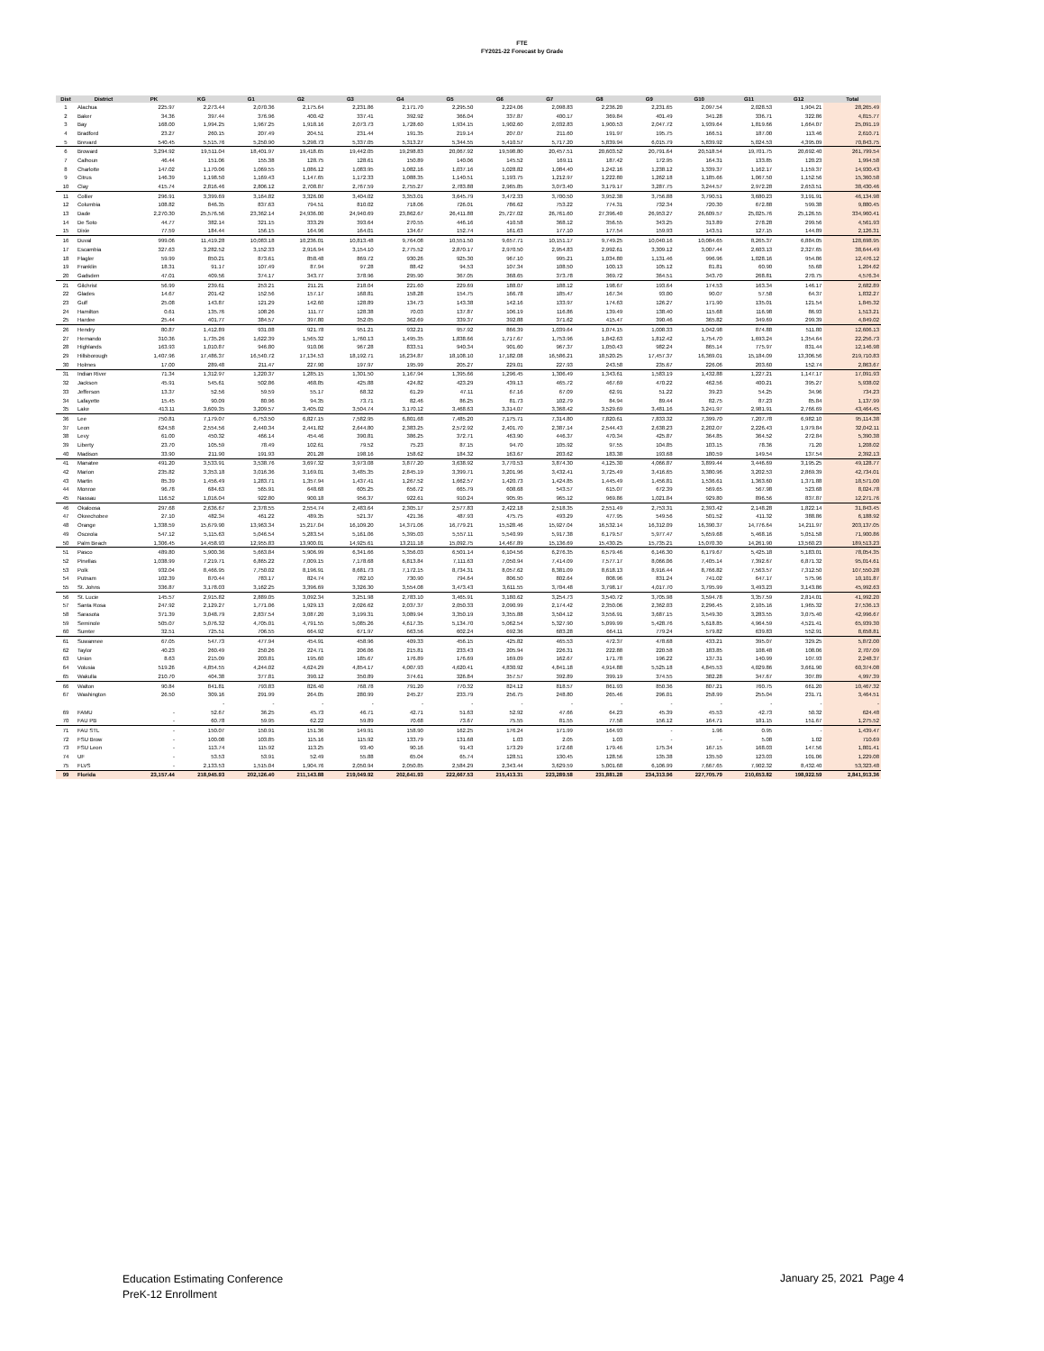FTE
FY2021-22 Forecast by Grade
| Dist | District | PK | KG | G1 | G2 | G3 | G4 | G5 | G6 | G7 | G8 | G9 | G10 | G11 | G12 | Total |
| --- | --- | --- | --- | --- | --- | --- | --- | --- | --- | --- | --- | --- | --- | --- | --- | --- |
| 1 | Alachua | 225.97 | 2,273.44 | 2,070.36 | 2,175.64 | 2,231.86 | 2,171.70 | 2,295.50 | 2,224.06 | 2,098.83 | 2,236.20 | 2,231.65 | 2,097.54 | 2,028.53 | 1,904.21 | 28,265.49 |
| 2 | Baker | 34.36 | 397.44 | 376.96 | 400.42 | 337.41 | 392.92 | 366.04 | 337.87 | 400.17 | 369.84 | 401.49 | 341.28 | 336.71 | 322.86 | 4,815.77 |
| 3 | Bay | 168.00 | 1,994.25 | 1,967.25 | 1,918.16 | 2,073.73 | 1,728.60 | 1,934.15 | 1,902.60 | 2,032.83 | 1,900.53 | 2,047.72 | 1,939.64 | 1,819.66 | 1,664.07 | 25,091.19 |
| 4 | Bradford | 23.27 | 260.15 | 207.49 | 204.51 | 231.44 | 191.35 | 219.14 | 207.07 | 211.60 | 191.97 | 195.75 | 166.51 | 187.00 | 113.46 | 2,610.71 |
| 5 | Brevard | 540.45 | 5,515.76 | 5,250.90 | 5,298.73 | 5,337.05 | 5,313.27 | 5,344.55 | 5,410.57 | 5,717.20 | 5,839.94 | 6,015.79 | 5,839.92 | 5,024.53 | 4,395.09 | 70,843.75 |
| 6 | Broward | 3,294.92 | 19,511.04 | 18,401.97 | 19,418.65 | 19,442.05 | 19,298.83 | 20,067.92 | 19,598.80 | 20,457.51 | 20,603.52 | 20,791.64 | 20,518.54 | 19,701.75 | 20,692.40 | 261,799.54 |
| 7 | Calhoun | 46.44 | 151.06 | 155.38 | 128.75 | 128.61 | 150.89 | 140.06 | 145.52 | 169.11 | 187.42 | 172.95 | 164.31 | 133.85 | 120.23 | 1,994.58 |
| 8 | Charlotte | 147.02 | 1,170.06 | 1,069.55 | 1,086.12 | 1,083.95 | 1,082.16 | 1,037.16 | 1,028.82 | 1,084.40 | 1,242.16 | 1,238.12 | 1,339.37 | 1,162.17 | 1,159.37 | 14,930.43 |
| 9 | Citrus | 146.39 | 1,198.50 | 1,169.43 | 1,147.65 | 1,172.33 | 1,088.35 | 1,140.51 | 1,193.75 | 1,212.97 | 1,222.80 | 1,262.18 | 1,185.66 | 1,067.50 | 1,152.56 | 15,360.58 |
| 10 | Clay | 415.74 | 2,816.46 | 2,806.12 | 2,708.87 | 2,767.59 | 2,755.27 | 2,783.88 | 2,965.85 | 3,073.40 | 3,179.17 | 3,287.75 | 3,244.57 | 2,972.28 | 2,653.51 | 38,430.46 |
| 11 | Collier | 296.91 | 3,399.69 | 3,164.82 | 3,326.00 | 3,404.02 | 3,353.01 | 3,645.79 | 3,472.33 | 3,700.50 | 3,952.38 | 3,756.88 | 3,790.51 | 3,680.23 | 3,191.91 | 46,134.98 |
| 12 | Columbia | 108.82 | 846.35 | 837.63 | 794.51 | 810.02 | 718.06 | 726.01 | 786.62 | 753.22 | 774.31 | 732.34 | 720.30 | 672.88 | 599.38 | 9,880.45 |
| 13 | Dade | 2,270.30 | 25,576.56 | 23,362.14 | 24,936.00 | 24,940.69 | 23,862.67 | 26,411.88 | 25,727.02 | 26,761.60 | 27,396.40 | 26,953.27 | 26,609.57 | 25,025.76 | 25,126.55 | 334,960.41 |
| 14 | De Soto | 44.77 | 382.14 | 321.15 | 333.29 | 393.64 | 270.55 | 446.16 | 410.58 | 368.12 | 356.55 | 343.25 | 313.89 | 278.28 | 299.56 | 4,561.93 |
| 15 | Dixie | 77.59 | 184.44 | 156.15 | 164.96 | 164.01 | 134.67 | 152.74 | 161.63 | 177.10 | 177.54 | 159.93 | 143.51 | 127.15 | 144.89 | 2,126.31 |
| 16 | Duval | 999.06 | 11,419.28 | 10,083.18 | 10,236.01 | 10,813.48 | 9,764.08 | 10,551.50 | 9,657.71 | 10,151.17 | 9,749.25 | 10,040.16 | 10,084.65 | 8,265.37 | 6,884.05 | 128,698.95 |
| 17 | Escambia | 327.63 | 3,282.52 | 3,152.33 | 2,916.94 | 3,154.10 | 2,775.52 | 2,870.17 | 2,970.50 | 2,954.83 | 2,992.61 | 3,309.12 | 3,007.44 | 2,603.13 | 2,327.65 | 38,644.49 |
| 18 | Flagler | 59.99 | 850.21 | 873.61 | 858.48 | 869.72 | 930.26 | 925.30 | 967.10 | 995.21 | 1,034.80 | 1,131.46 | 996.96 | 1,028.16 | 954.86 | 12,476.12 |
| 19 | Franklin | 18.31 | 91.17 | 107.49 | 87.94 | 97.28 | 88.42 | 94.53 | 107.34 | 108.50 | 100.13 | 105.12 | 81.81 | 60.90 | 55.68 | 1,204.62 |
| 20 | Gadsden | 47.01 | 409.56 | 374.17 | 343.77 | 378.96 | 295.90 | 367.05 | 368.65 | 373.78 | 369.72 | 364.51 | 343.70 | 268.81 | 270.75 | 4,576.34 |
| 21 | Gilchrist | 56.99 | 239.61 | 253.21 | 211.21 | 218.04 | 221.60 | 229.69 | 188.07 | 188.12 | 198.67 | 193.64 | 174.53 | 163.34 | 146.17 | 2,682.89 |
| 22 | Glades | 14.67 | 201.42 | 152.56 | 157.17 | 168.81 | 158.28 | 154.75 | 166.78 | 185.47 | 167.34 | 93.00 | 90.07 | 57.58 | 64.37 | 1,832.27 |
| 23 | Gulf | 25.08 | 143.87 | 121.29 | 142.60 | 128.89 | 134.73 | 143.38 | 142.16 | 133.97 | 174.63 | 126.27 | 171.90 | 135.01 | 121.54 | 1,845.32 |
| 24 | Hamilton | 0.61 | 135.76 | 108.26 | 111.77 | 128.38 | 70.03 | 137.87 | 106.19 | 116.86 | 139.49 | 138.40 | 115.68 | 116.98 | 86.93 | 1,513.21 |
| 25 | Hardee | 25.44 | 401.77 | 384.57 | 397.80 | 352.05 | 362.69 | 339.37 | 392.88 | 371.62 | 415.47 | 390.46 | 365.82 | 349.69 | 299.39 | 4,849.02 |
| 26 | Hendry | 80.87 | 1,412.89 | 931.08 | 921.78 | 951.21 | 932.21 | 957.92 | 866.39 | 1,039.64 | 1,074.15 | 1,008.33 | 1,042.98 | 874.88 | 511.80 | 12,606.13 |
| 27 | Hernando | 310.36 | 1,735.26 | 1,622.39 | 1,565.32 | 1,760.13 | 1,495.35 | 1,838.66 | 1,717.67 | 1,753.96 | 1,842.63 | 1,812.42 | 1,754.70 | 1,693.24 | 1,354.64 | 22,256.73 |
| 28 | Highlands | 163.93 | 1,010.87 | 946.80 | 910.06 | 967.28 | 833.51 | 940.34 | 901.60 | 967.37 | 1,050.43 | 982.24 | 865.14 | 775.97 | 831.44 | 12,146.98 |
| 29 | Hillsborough | 1,407.96 | 17,486.37 | 16,540.72 | 17,134.53 | 18,192.71 | 16,234.87 | 18,108.10 | 17,182.08 | 16,586.21 | 18,520.25 | 17,457.37 | 16,369.01 | 15,184.09 | 13,306.56 | 219,710.83 |
| 30 | Holmes | 17.00 | 289.48 | 211.47 | 227.90 | 197.97 | 195.99 | 205.27 | 229.01 | 227.93 | 243.58 | 235.67 | 226.06 | 203.60 | 152.74 | 2,863.67 |
| 31 | Indian River | 71.34 | 1,312.97 | 1,220.37 | 1,285.15 | 1,301.50 | 1,167.94 | 1,395.66 | 1,296.45 | 1,306.49 | 1,343.61 | 1,583.19 | 1,432.88 | 1,227.21 | 1,147.17 | 17,091.93 |
| 32 | Jackson | 45.91 | 545.61 | 502.86 | 468.85 | 425.88 | 424.82 | 423.29 | 439.13 | 465.72 | 467.69 | 470.22 | 462.56 | 400.21 | 395.27 | 5,938.02 |
| 33 | Jefferson | 13.37 | 52.56 | 59.59 | 55.17 | 68.32 | 61.29 | 47.11 | 67.16 | 67.09 | 62.91 | 51.22 | 39.23 | 54.25 | 34.96 | 734.23 |
| 34 | Lafayette | 15.45 | 90.09 | 80.96 | 94.35 | 73.71 | 82.46 | 86.25 | 81.73 | 102.79 | 84.94 | 89.44 | 82.75 | 87.23 | 85.84 | 1,137.99 |
| 35 | Lake | 413.11 | 3,609.35 | 3,209.57 | 3,405.02 | 3,504.74 | 3,170.12 | 3,468.63 | 3,314.07 | 3,368.42 | 3,529.69 | 3,481.16 | 3,241.97 | 2,981.91 | 2,766.69 | 43,464.45 |
| 36 | Lee | 750.81 | 7,179.07 | 6,753.50 | 6,827.15 | 7,582.95 | 6,801.68 | 7,485.20 | 7,175.71 | 7,314.80 | 7,820.61 | 7,833.32 | 7,399.70 | 7,207.78 | 6,982.10 | 95,114.38 |
| 37 | Leon | 624.58 | 2,554.56 | 2,440.34 | 2,441.82 | 2,644.80 | 2,383.25 | 2,572.92 | 2,401.70 | 2,387.14 | 2,544.43 | 2,638.23 | 2,202.07 | 2,226.43 | 1,979.84 | 32,042.11 |
| 38 | Levy | 61.00 | 450.32 | 466.14 | 454.46 | 390.81 | 386.25 | 372.71 | 463.90 | 446.37 | 470.34 | 425.87 | 364.85 | 364.52 | 272.84 | 5,390.38 |
| 39 | Liberty | 23.70 | 105.59 | 78.49 | 102.61 | 79.52 | 75.23 | 87.15 | 94.70 | 105.92 | 97.55 | 104.85 | 103.15 | 78.36 | 71.20 | 1,208.02 |
| 40 | Madison | 33.90 | 211.90 | 191.93 | 201.28 | 198.16 | 158.62 | 184.32 | 163.67 | 203.62 | 183.38 | 193.68 | 180.59 | 149.54 | 137.54 | 2,392.13 |
| 41 | Manatee | 491.20 | 3,533.91 | 3,538.76 | 3,697.32 | 3,973.08 | 3,877.20 | 3,638.92 | 3,770.53 | 3,874.30 | 4,125.30 | 4,066.87 | 3,899.44 | 3,446.69 | 3,195.25 | 49,128.77 |
| 42 | Marion | 235.82 | 3,353.18 | 3,016.36 | 3,169.01 | 3,485.35 | 2,845.19 | 3,399.71 | 3,201.96 | 3,432.41 | 3,725.49 | 3,416.65 | 3,380.96 | 3,202.53 | 2,869.39 | 42,734.01 |
| 43 | Martin | 85.39 | 1,456.49 | 1,283.71 | 1,357.94 | 1,437.41 | 1,267.52 | 1,662.57 | 1,420.73 | 1,424.85 | 1,445.49 | 1,456.81 | 1,536.61 | 1,363.60 | 1,371.88 | 18,571.00 |
| 44 | Monroe | 96.78 | 684.63 | 565.91 | 648.68 | 605.25 | 656.72 | 665.79 | 608.68 | 543.57 | 615.07 | 672.39 | 569.65 | 567.98 | 523.68 | 8,024.78 |
| 45 | Nassau | 116.52 | 1,016.04 | 922.80 | 900.18 | 956.37 | 922.61 | 910.24 | 905.95 | 965.12 | 969.86 | 1,021.84 | 929.80 | 896.56 | 837.87 | 12,271.76 |
| 46 | Okaloosa | 297.68 | 2,636.67 | 2,378.55 | 2,554.74 | 2,483.64 | 2,305.17 | 2,577.83 | 2,422.18 | 2,518.35 | 2,551.49 | 2,753.31 | 2,393.42 | 2,148.28 | 1,822.14 | 31,843.45 |
| 47 | Okeechobee | 27.10 | 482.34 | 461.22 | 489.35 | 521.37 | 421.36 | 487.93 | 475.75 | 493.29 | 477.95 | 549.56 | 501.52 | 411.32 | 388.86 | 6,188.92 |
| 48 | Orange | 1,338.59 | 15,679.90 | 13,963.34 | 15,217.04 | 16,109.20 | 14,371.06 | 16,779.21 | 15,528.46 | 15,927.04 | 16,532.14 | 16,312.09 | 16,390.37 | 14,776.64 | 14,211.97 | 203,137.05 |
| 49 | Osceola | 547.12 | 5,115.63 | 5,046.54 | 5,283.54 | 5,161.06 | 5,395.03 | 5,557.11 | 5,540.99 | 5,917.38 | 6,179.57 | 5,977.47 | 5,659.68 | 5,468.16 | 5,051.58 | 71,900.86 |
| 50 | Palm Beach | 1,306.45 | 14,458.93 | 12,955.83 | 13,900.01 | 14,925.61 | 13,211.18 | 15,092.75 | 14,467.89 | 15,136.69 | 15,430.25 | 15,735.21 | 15,070.30 | 14,261.90 | 13,560.23 | 189,513.23 |
| 51 | Pasco | 489.80 | 5,900.36 | 5,663.84 | 5,906.99 | 6,341.66 | 5,356.03 | 6,501.14 | 6,104.56 | 6,276.35 | 6,579.46 | 6,146.30 | 6,179.67 | 5,425.18 | 5,183.01 | 78,054.35 |
| 52 | Pinellas | 1,038.99 | 7,219.71 | 6,865.22 | 7,009.15 | 7,178.68 | 6,813.84 | 7,111.63 | 7,050.94 | 7,414.09 | 7,577.17 | 8,066.06 | 7,405.14 | 7,392.67 | 6,871.32 | 95,014.61 |
| 53 | Polk | 932.04 | 8,466.95 | 7,750.02 | 8,196.91 | 8,681.73 | 7,172.15 | 8,734.31 | 8,057.62 | 8,381.09 | 8,618.13 | 8,916.44 | 8,766.82 | 7,563.57 | 7,312.50 | 107,550.28 |
| 54 | Putnam | 102.39 | 870.44 | 783.17 | 824.74 | 782.10 | 730.90 | 794.64 | 806.50 | 802.64 | 808.96 | 831.24 | 741.02 | 647.17 | 575.96 | 10,101.87 |
| 55 | St. Johns | 336.87 | 3,178.03 | 3,162.25 | 3,396.69 | 3,326.30 | 3,554.08 | 3,473.43 | 3,611.55 | 3,704.48 | 3,798.17 | 4,017.70 | 3,795.99 | 3,493.23 | 3,143.86 | 45,992.63 |
| 56 | St. Lucie | 145.57 | 2,915.82 | 2,889.05 | 3,092.34 | 3,251.98 | 2,783.10 | 3,465.91 | 3,180.62 | 3,254.73 | 3,540.72 | 3,705.98 | 3,594.78 | 3,357.59 | 2,814.01 | 41,992.20 |
| 57 | Santa Rosa | 247.92 | 2,129.27 | 1,771.06 | 1,929.13 | 2,026.62 | 2,037.37 | 2,050.33 | 2,090.99 | 2,174.42 | 2,350.06 | 2,362.03 | 2,296.45 | 2,105.16 | 1,965.32 | 27,536.13 |
| 58 | Sarasota | 371.39 | 3,048.79 | 2,837.54 | 3,087.20 | 3,199.31 | 3,089.94 | 3,350.19 | 3,355.88 | 3,504.12 | 3,556.91 | 3,687.15 | 3,549.30 | 3,283.55 | 3,075.40 | 42,996.67 |
| 59 | Seminole | 505.07 | 5,076.32 | 4,705.01 | 4,791.55 | 5,085.26 | 4,617.35 | 5,134.70 | 5,062.54 | 5,327.90 | 5,099.99 | 5,428.76 | 5,618.85 | 4,964.59 | 4,521.41 | 65,939.30 |
| 60 | Sumter | 32.51 | 725.51 | 706.55 | 664.92 | 671.97 | 663.56 | 602.24 | 692.36 | 683.28 | 664.11 | 779.24 | 579.82 | 639.83 | 552.91 | 8,658.81 |
| 61 | Suwannee | 67.05 | 547.73 | 477.94 | 454.91 | 458.96 | 409.33 | 456.15 | 425.82 | 465.53 | 472.37 | 478.68 | 433.21 | 395.07 | 329.25 | 5,872.00 |
| 62 | Taylor | 40.23 | 260.49 | 250.26 | 224.71 | 206.06 | 215.81 | 233.43 | 205.94 | 226.31 | 222.88 | 220.58 | 183.85 | 108.48 | 108.06 | 2,707.09 |
| 63 | Union | 8.63 | 215.09 | 203.81 | 195.60 | 185.67 | 176.89 | 176.69 | 169.09 | 162.67 | 171.78 | 196.22 | 137.31 | 140.99 | 107.93 | 2,248.37 |
| 64 | Volusia | 519.26 | 4,854.55 | 4,244.02 | 4,624.29 | 4,854.17 | 4,007.93 | 4,620.41 | 4,830.92 | 4,841.18 | 4,914.88 | 5,525.18 | 4,845.53 | 4,029.86 | 3,661.90 | 60,374.08 |
| 65 | Wakulla | 210.70 | 404.38 | 377.81 | 390.12 | 350.89 | 374.61 | 326.84 | 357.57 | 392.89 | 399.19 | 374.55 | 382.28 | 347.67 | 307.89 | 4,997.39 |
| 66 | Walton | 90.84 | 841.81 | 793.83 | 826.40 | 768.78 | 791.20 | 770.32 | 824.12 | 818.57 | 861.93 | 850.36 | 807.21 | 760.75 | 661.20 | 10,467.32 |
| 67 | Washington | 26.50 | 309.16 | 291.99 | 264.05 | 280.99 | 245.27 | 233.79 | 256.75 | 248.80 | 265.46 | 296.01 | 258.99 | 255.04 | 231.71 | 3,464.51 |
| | | | - | - | - | - | - | - | - | - | - | - | - | - | - | - |
| 69 | FAMU | - | 52.67 | 36.25 | 45.73 | 46.71 | 42.71 | 51.63 | 52.92 | 47.66 | 64.23 | 45.39 | 45.53 | 42.73 | 50.32 | 624.48 |
| 70 | FAU PB | - | 60.78 | 59.95 | 62.22 | 59.89 | 70.68 | 73.67 | 75.55 | 81.55 | 77.58 | 156.12 | 164.71 | 181.15 | 151.67 | 1,275.52 |
| 71 | FAU STL | - | 150.07 | 150.91 | 151.36 | 149.91 | 158.90 | 162.25 | 176.24 | 171.99 | 164.93 | - | 1.96 | 0.95 | - | 1,439.47 |
| 72 | FSU Brow | - | 100.08 | 103.85 | 115.16 | 115.92 | 133.79 | 131.68 | 1.03 | 2.05 | 1.03 | - | - | 5.08 | 1.02 | 710.69 |
| 73 | FSU Leon | - | 113.74 | 115.92 | 113.25 | 93.40 | 90.16 | 91.43 | 173.29 | 172.68 | 179.46 | 175.34 | 167.15 | 168.03 | 147.56 | 1,801.41 |
| 74 | UF | - | 53.53 | 53.91 | 52.49 | 55.88 | 65.04 | 65.74 | 128.51 | 130.45 | 128.56 | 135.38 | 135.50 | 123.03 | 101.06 | 1,229.08 |
| 75 | FLVS | - | 2,133.53 | 1,515.04 | 1,904.76 | 2,050.94 | 2,050.85 | 2,584.29 | 2,343.44 | 3,629.59 | 5,001.68 | 6,106.99 | 7,667.65 | 7,902.32 | 8,432.40 | 53,323.48 |
| 99 | Florida | 23,157.44 | 218,945.93 | 202,126.40 | 211,143.88 | 219,049.92 | 202,641.93 | 222,667.53 | 215,413.31 | 223,289.58 | 231,881.28 | 234,313.96 | 227,705.79 | 210,653.82 | 198,922.59 | 2,841,913.36 |
Education Estimating Conference
PreK-12 Enrollment
January 25, 2021 Page 4